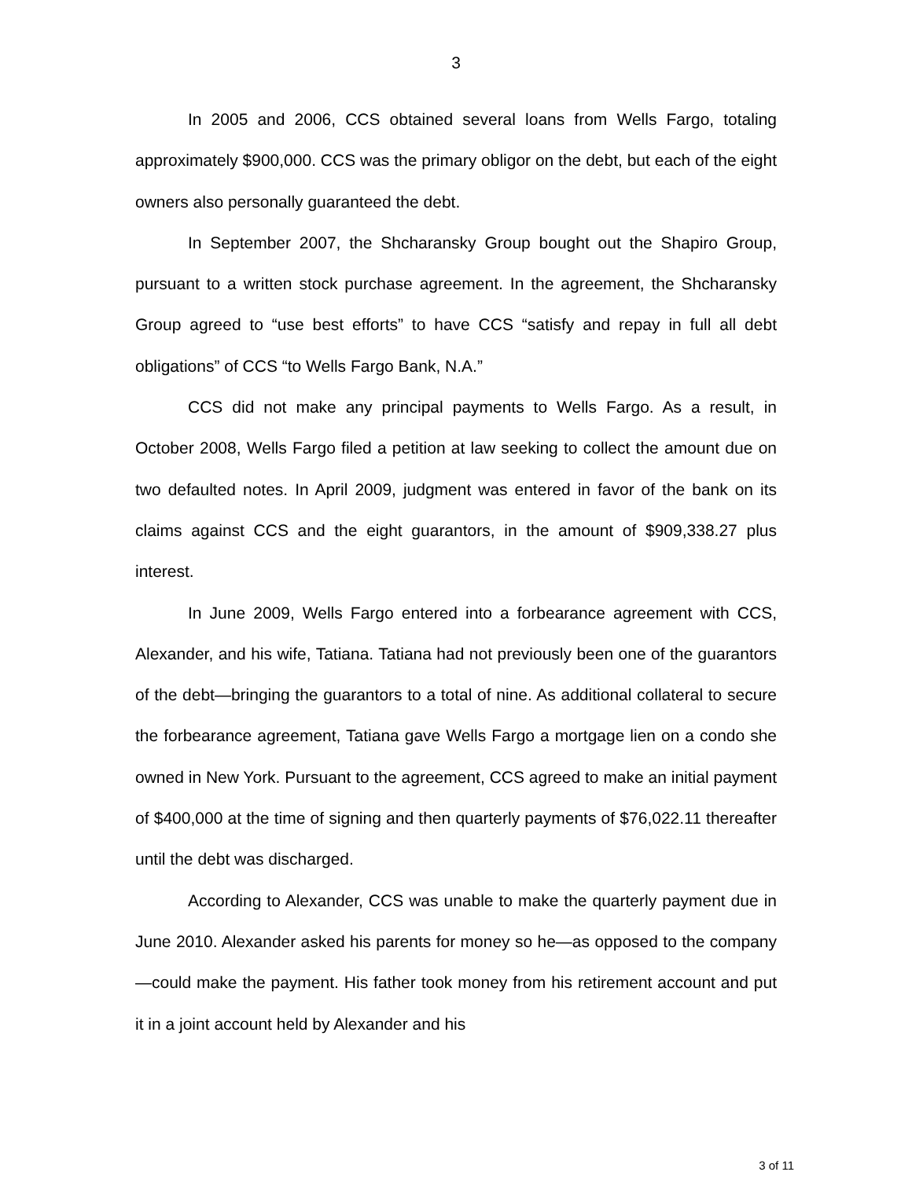3
In 2005 and 2006, CCS obtained several loans from Wells Fargo, totaling approximately $900,000. CCS was the primary obligor on the debt, but each of the eight owners also personally guaranteed the debt.
In September 2007, the Shcharansky Group bought out the Shapiro Group, pursuant to a written stock purchase agreement. In the agreement, the Shcharansky Group agreed to “use best efforts” to have CCS “satisfy and repay in full all debt obligations” of CCS “to Wells Fargo Bank, N.A.”
CCS did not make any principal payments to Wells Fargo. As a result, in October 2008, Wells Fargo filed a petition at law seeking to collect the amount due on two defaulted notes. In April 2009, judgment was entered in favor of the bank on its claims against CCS and the eight guarantors, in the amount of $909,338.27 plus interest.
In June 2009, Wells Fargo entered into a forbearance agreement with CCS, Alexander, and his wife, Tatiana. Tatiana had not previously been one of the guarantors of the debt—bringing the guarantors to a total of nine. As additional collateral to secure the forbearance agreement, Tatiana gave Wells Fargo a mortgage lien on a condo she owned in New York. Pursuant to the agreement, CCS agreed to make an initial payment of $400,000 at the time of signing and then quarterly payments of $76,022.11 thereafter until the debt was discharged.
According to Alexander, CCS was unable to make the quarterly payment due in June 2010. Alexander asked his parents for money so he—as opposed to the company—could make the payment. His father took money from his retirement account and put it in a joint account held by Alexander and his
3 of 11